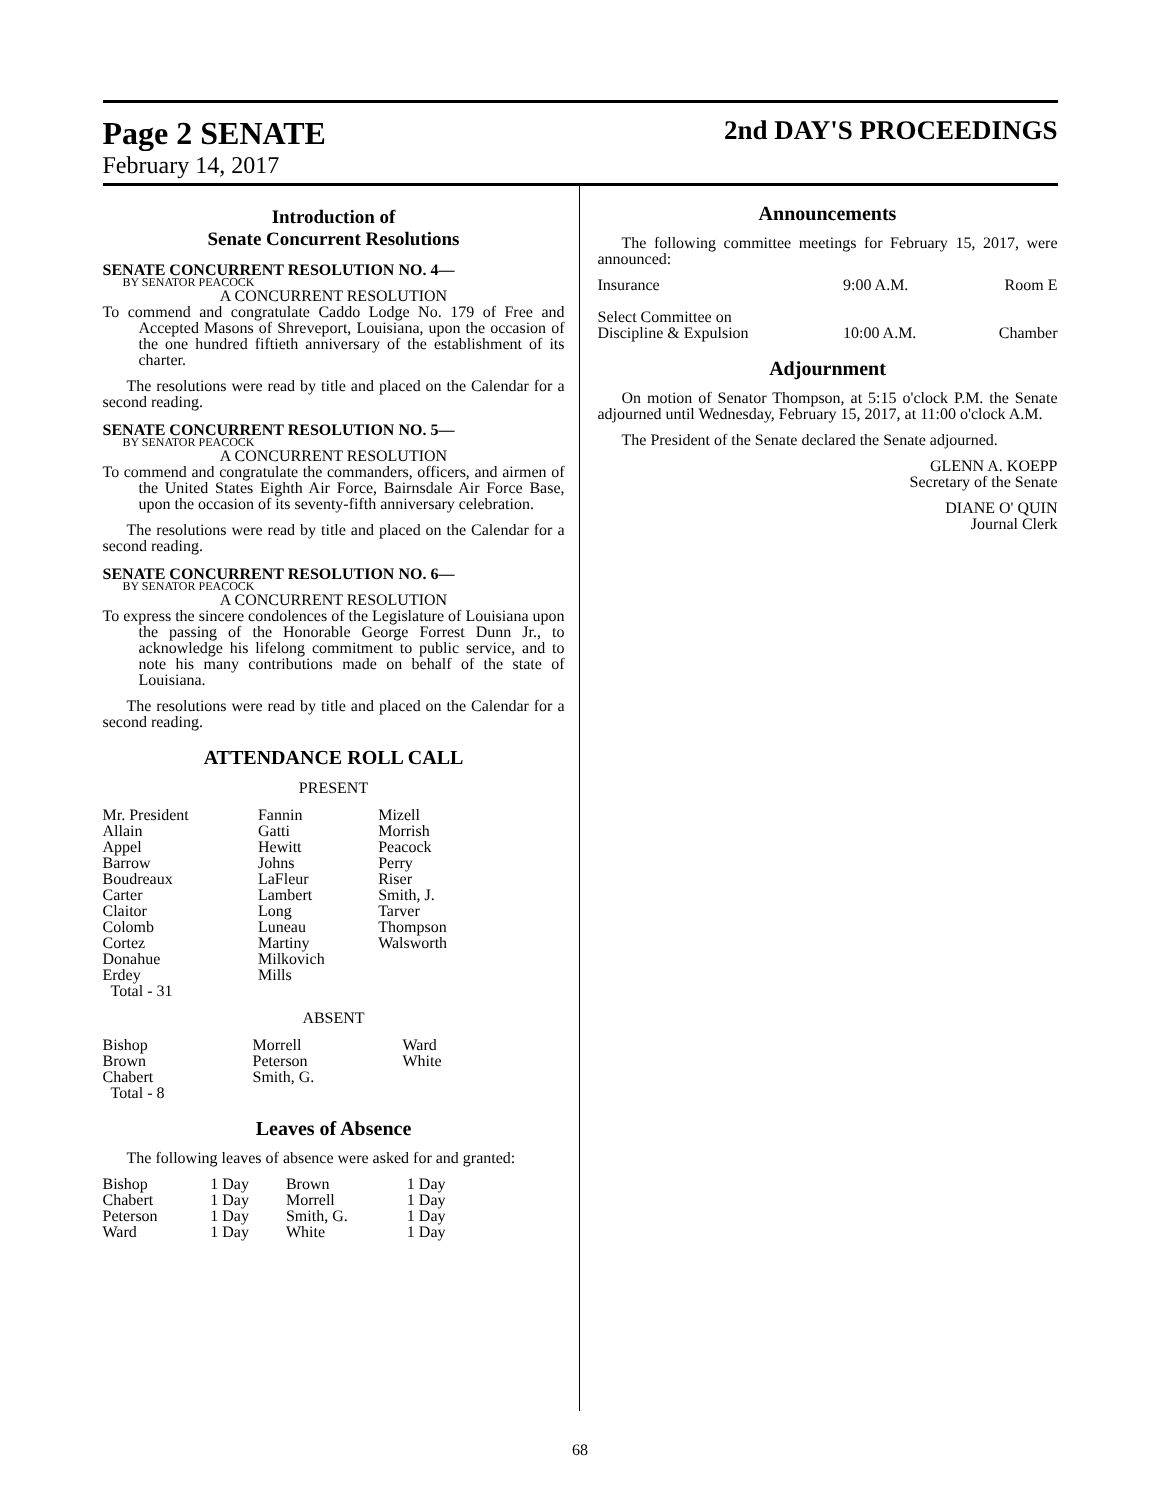Page 2 SENATE
2nd DAY'S PROCEEDINGS
February 14, 2017
Introduction of
Senate Concurrent Resolutions
SENATE CONCURRENT RESOLUTION NO. 4—
BY SENATOR PEACOCK
A CONCURRENT RESOLUTION
To commend and congratulate Caddo Lodge No. 179 of Free and Accepted Masons of Shreveport, Louisiana, upon the occasion of the one hundred fiftieth anniversary of the establishment of its charter.
The resolutions were read by title and placed on the Calendar for a second reading.
SENATE CONCURRENT RESOLUTION NO. 5—
BY SENATOR PEACOCK
A CONCURRENT RESOLUTION
To commend and congratulate the commanders, officers, and airmen of the United States Eighth Air Force, Bairnsdale Air Force Base, upon the occasion of its seventy-fifth anniversary celebration.
The resolutions were read by title and placed on the Calendar for a second reading.
SENATE CONCURRENT RESOLUTION NO. 6—
BY SENATOR PEACOCK
A CONCURRENT RESOLUTION
To express the sincere condolences of the Legislature of Louisiana upon the passing of the Honorable George Forrest Dunn Jr., to acknowledge his lifelong commitment to public service, and to note his many contributions made on behalf of the state of Louisiana.
The resolutions were read by title and placed on the Calendar for a second reading.
ATTENDANCE ROLL CALL
PRESENT
| Mr. President Allain Appel Barrow Boudreaux Carter Claitor Colomb Cortez Donahue Erdey Total - 31 | Fannin Gatti Hewitt Johns LaFleur Lambert Long Luneau Martiny Milkovich Mills | Mizell Morrish Peacock Perry Riser Smith, J. Tarver Thompson Walsworth |
ABSENT
| Bishop Brown Chabert Total - 8 | Morrell Peterson Smith, G. | Ward White |
Leaves of Absence
The following leaves of absence were asked for and granted:
| Bishop Chabert Peterson Ward | 1 Day 1 Day 1 Day 1 Day | Brown Morrell Smith, G. White | 1 Day 1 Day 1 Day 1 Day |
Announcements
The following committee meetings for February 15, 2017, were announced:
| Insurance | 9:00 A.M. | Room E |
| Select Committee on Discipline & Expulsion | 10:00 A.M. | Chamber |
Adjournment
On motion of Senator Thompson, at 5:15 o'clock P.M. the Senate adjourned until Wednesday, February 15, 2017, at 11:00 o'clock A.M.
The President of the Senate declared the Senate adjourned.
GLENN A. KOEPP
Secretary of the Senate
DIANE O' QUIN
Journal Clerk
68